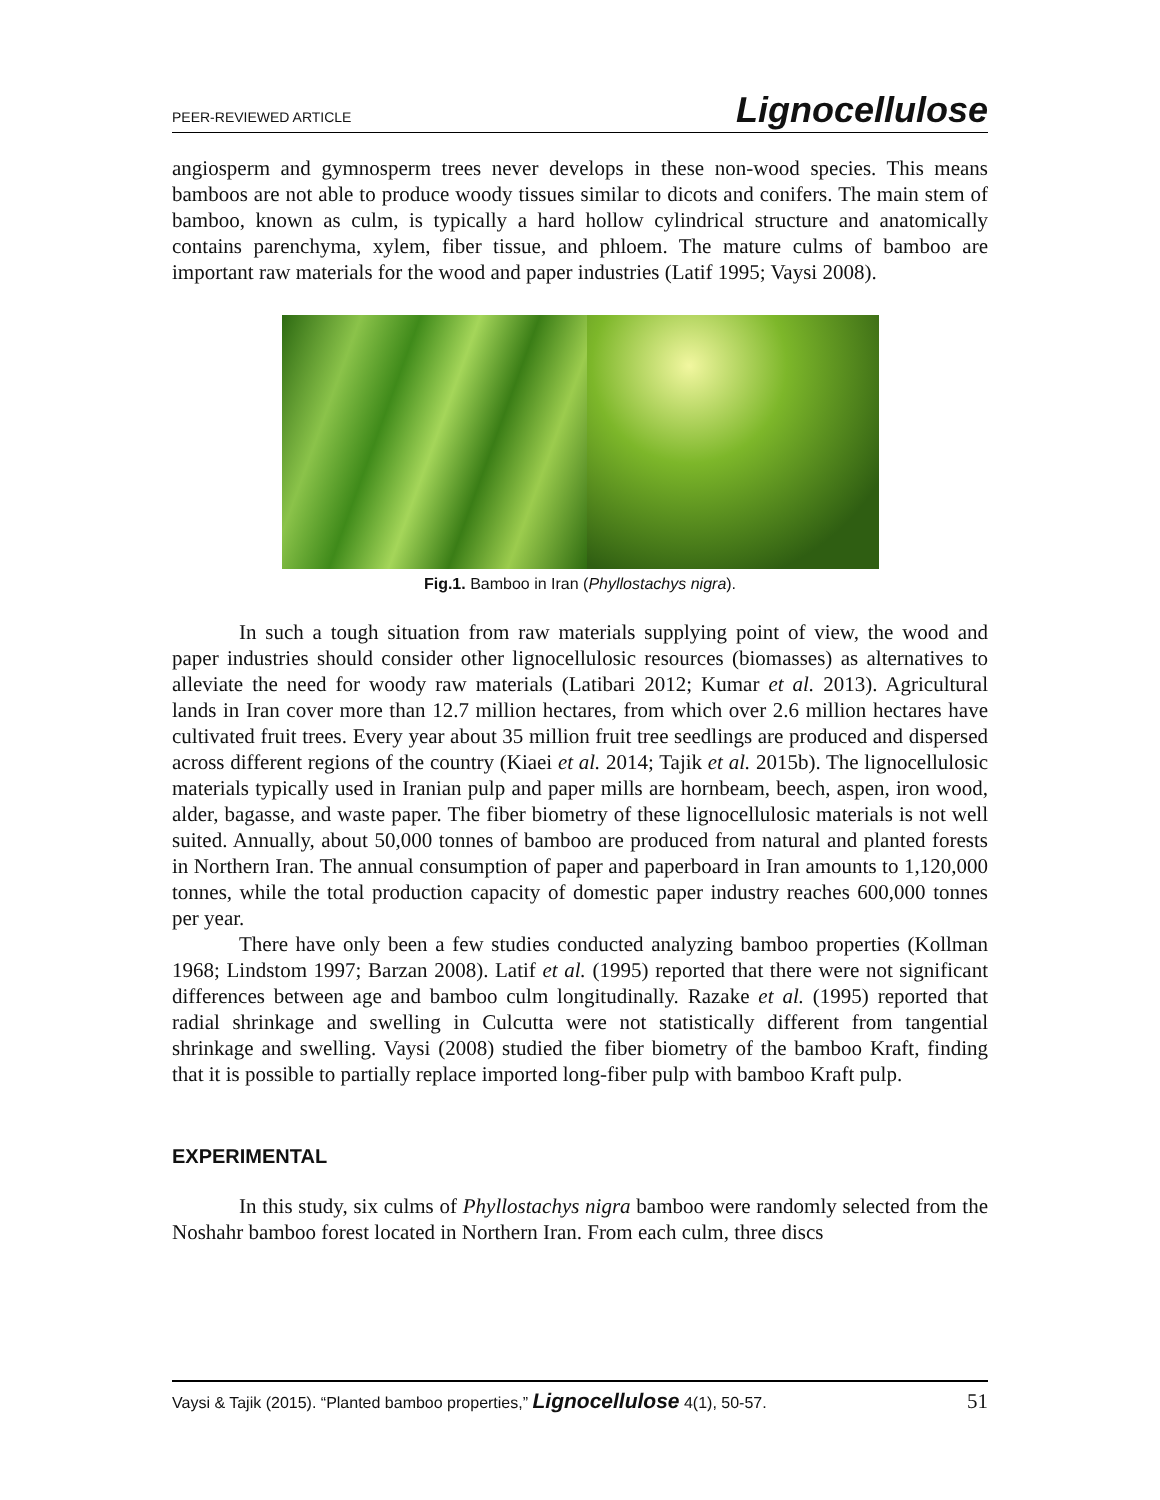PEER-REVIEWED ARTICLE Lignocellulose
angiosperm and gymnosperm trees never develops in these non-wood species. This means bamboos are not able to produce woody tissues similar to dicots and conifers. The main stem of bamboo, known as culm, is typically a hard hollow cylindrical structure and anatomically contains parenchyma, xylem, fiber tissue, and phloem. The mature culms of bamboo are important raw materials for the wood and paper industries (Latif 1995; Vaysi 2008).
Fig.1. Bamboo in Iran (Phyllostachys nigra).
In such a tough situation from raw materials supplying point of view, the wood and paper industries should consider other lignocellulosic resources (biomasses) as alternatives to alleviate the need for woody raw materials (Latibari 2012; Kumar et al. 2013). Agricultural lands in Iran cover more than 12.7 million hectares, from which over 2.6 million hectares have cultivated fruit trees. Every year about 35 million fruit tree seedlings are produced and dispersed across different regions of the country (Kiaei et al. 2014; Tajik et al. 2015b). The lignocellulosic materials typically used in Iranian pulp and paper mills are hornbeam, beech, aspen, iron wood, alder, bagasse, and waste paper. The fiber biometry of these lignocellulosic materials is not well suited. Annually, about 50,000 tonnes of bamboo are produced from natural and planted forests in Northern Iran. The annual consumption of paper and paperboard in Iran amounts to 1,120,000 tonnes, while the total production capacity of domestic paper industry reaches 600,000 tonnes per year.
There have only been a few studies conducted analyzing bamboo properties (Kollman 1968; Lindstom 1997; Barzan 2008). Latif et al. (1995) reported that there were not significant differences between age and bamboo culm longitudinally. Razake et al. (1995) reported that radial shrinkage and swelling in Culcutta were not statistically different from tangential shrinkage and swelling. Vaysi (2008) studied the fiber biometry of the bamboo Kraft, finding that it is possible to partially replace imported long-fiber pulp with bamboo Kraft pulp.
EXPERIMENTAL
In this study, six culms of Phyllostachys nigra bamboo were randomly selected from the Noshahr bamboo forest located in Northern Iran. From each culm, three discs
Vaysi & Tajik (2015). “Planted bamboo properties,” Lignocellulose 4(1), 50-57. 51